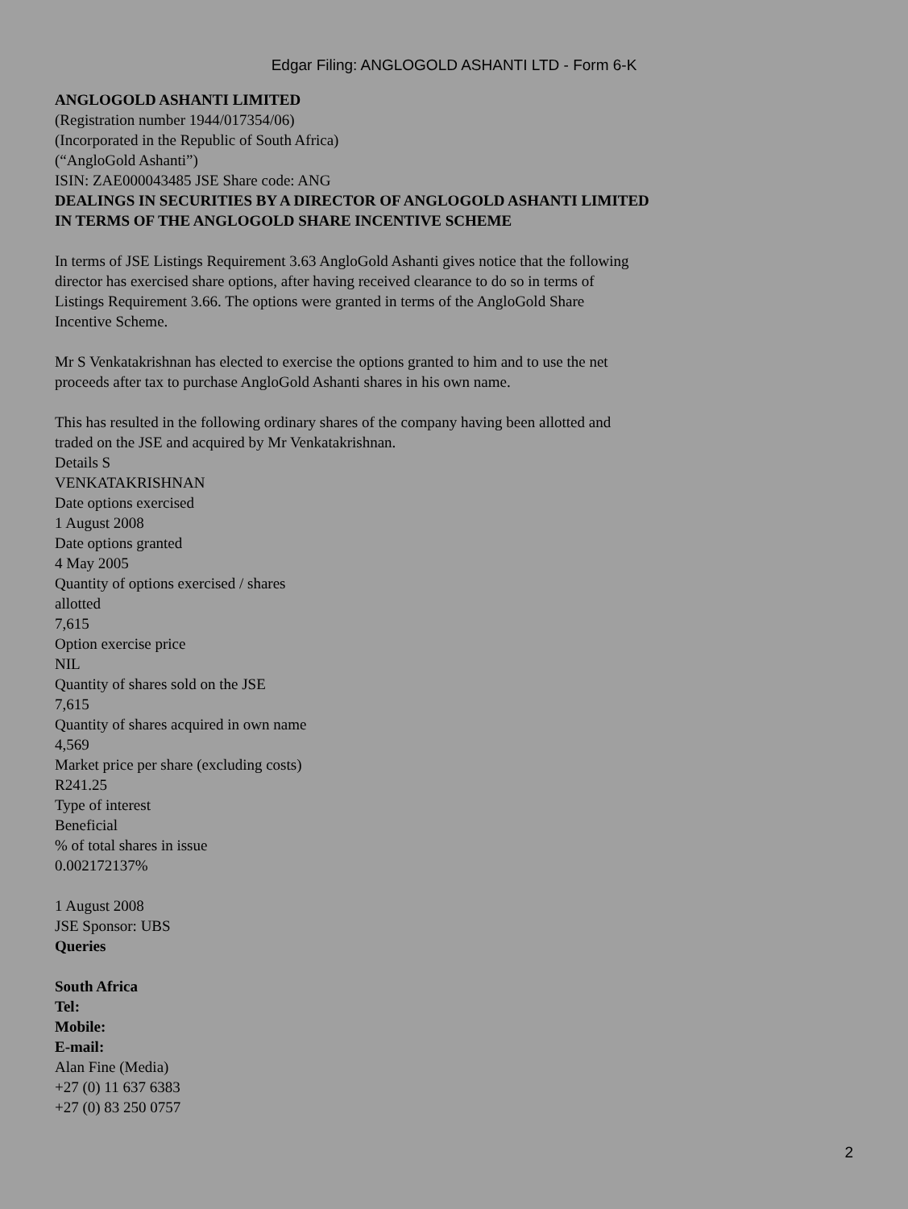Edgar Filing: ANGLOGOLD ASHANTI LTD - Form 6-K
ANGLOGOLD ASHANTI LIMITED
(Registration number 1944/017354/06)
(Incorporated in the Republic of South Africa)
(“AngloGold Ashanti”)
ISIN: ZAE000043485 JSE Share code: ANG
DEALINGS IN SECURITIES BY A DIRECTOR OF ANGLOGOLD ASHANTI LIMITED
IN TERMS OF THE ANGLOGOLD SHARE INCENTIVE SCHEME
In terms of JSE Listings Requirement 3.63 AngloGold Ashanti gives notice that the following
director has exercised share options, after having received clearance to do so in terms of
Listings Requirement 3.66. The options were granted in terms of the AngloGold Share
Incentive Scheme.
Mr S Venkatakrishnan has elected to exercise the options granted to him and to use the net
proceeds after tax to purchase AngloGold Ashanti shares in his own name.
This has resulted in the following ordinary shares of the company having been allotted and
traded on the JSE and acquired by Mr Venkatakrishnan.
Details S
VENKATAKRISHNAN
Date options exercised
1 August 2008
Date options granted
4 May 2005
Quantity of options exercised / shares
allotted
7,615
Option exercise price
NIL
Quantity of shares sold on the JSE
7,615
Quantity of shares acquired in own name
4,569
Market price per share (excluding costs)
R241.25
Type of interest
Beneficial
% of total shares in issue
0.002172137%
1 August 2008
JSE Sponsor: UBS
Queries
South Africa
Tel:
Mobile:
E-mail:
Alan Fine (Media)
+27 (0) 11 637 6383
+27 (0) 83 250 0757
2